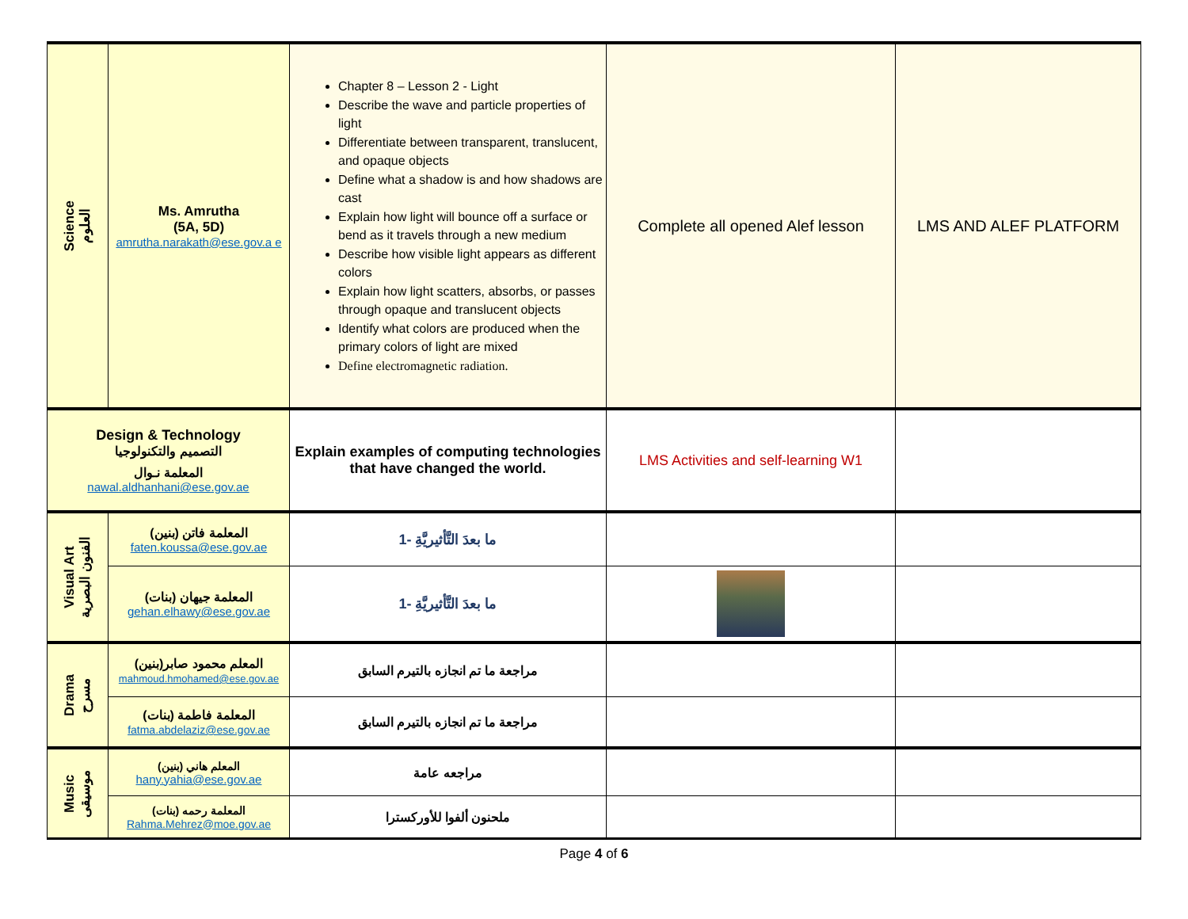| Science العلوم | Ms. Amrutha (5A, 5D) amrutha.narakath@ese.gov.a e | Chapter 8 – Lesson 2 - Light Describe the wave and particle properties of light Differentiate between transparent, translucent, and opaque objects Define what a shadow is and how shadows are cast Explain how light will bounce off a surface or bend as it travels through a new medium Describe how visible light appears as different colors Explain how light scatters, absorbs, or passes through opaque and translucent objects Identify what colors are produced when the primary colors of light are mixed Define electromagnetic radiation. | Complete all opened Alef lesson | LMS AND ALEF PLATFORM |
| Design & Technology التصميم والتكنولوجيا المعلمة نـوال nawal.aldhanhani@ese.gov.ae | | Explain examples of computing technologies that have changed the world. | LMS Activities and self-learning W1 | |
| Visual Art الفنون البصرية | المعلمة فاتن (بنين) faten.koussa@ese.gov.ae | ما بعدَ التَّأثيريَّةِ -1 | | |
| | المعلمة جيهان (بنات) gehan.elhawy@ese.gov.ae | ما بعدَ التَّأثيريَّةِ -1 | | |
| Drama مسرح | المعلم محمود صابر(بنين) mahmoud.hmohamed@ese.gov.ae | مراجعة ما تم انجازه بالتيرم السابق | | |
| | المعلمة فاطمة (بنات) fatma.abdelaziz@ese.gov.ae | مراجعة ما تم انجازه بالتيرم السابق | | |
| Music موسيقى | المعلم هاني (بنين) hany.yahia@ese.gov.ae | مراجعه عامة | | |
| | المعلمة رحمه (بنات) Rahma.Mehrez@moe.gov.ae | ملحنون ألفوا للأوركسترا | | |
Page 4 of 6